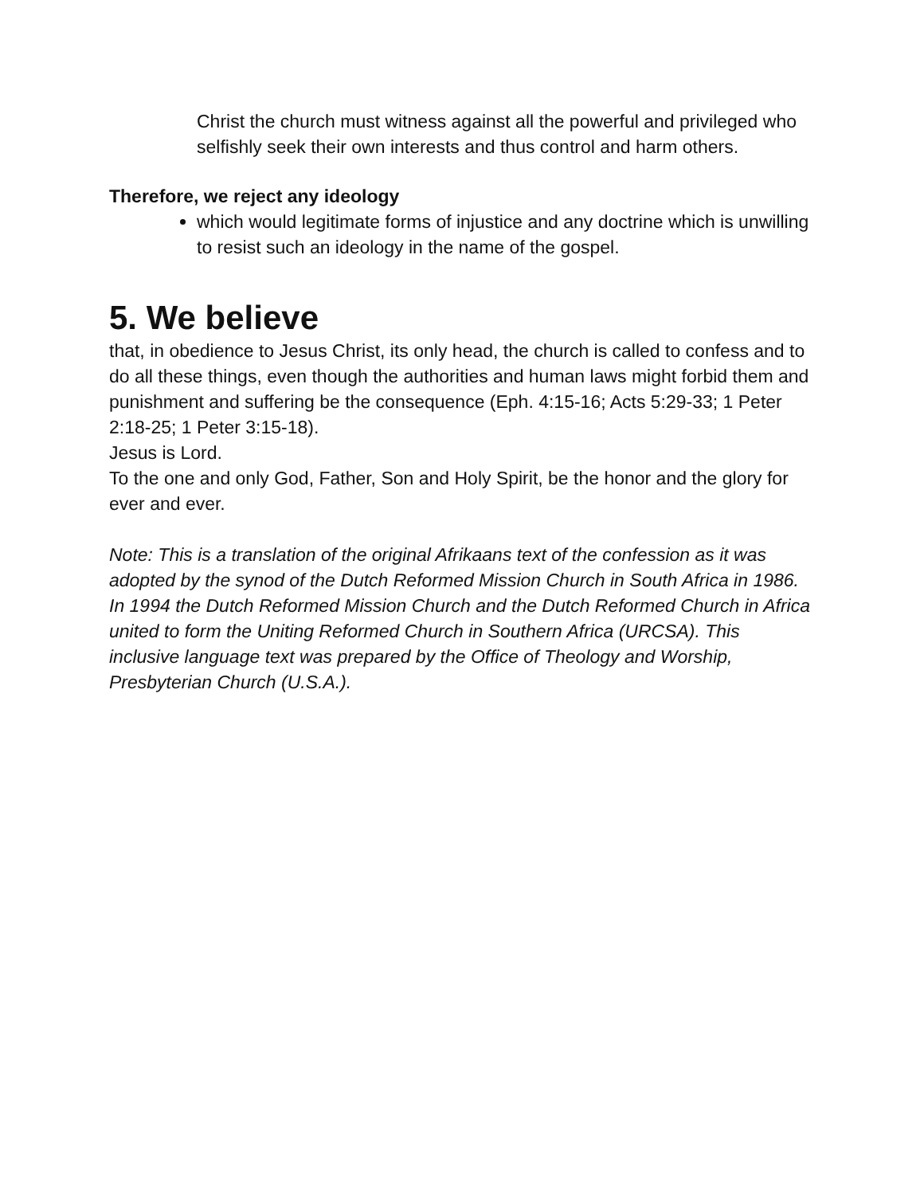Christ the church must witness against all the powerful and privileged who selfishly seek their own interests and thus control and harm others.
Therefore, we reject any ideology
which would legitimate forms of injustice and any doctrine which is unwilling to resist such an ideology in the name of the gospel.
5. We believe
that, in obedience to Jesus Christ, its only head, the church is called to confess and to do all these things, even though the authorities and human laws might forbid them and punishment and suffering be the consequence (Eph. 4:15-16; Acts 5:29-33; 1 Peter 2:18-25; 1 Peter 3:15-18).
Jesus is Lord.
To the one and only God, Father, Son and Holy Spirit, be the honor and the glory for ever and ever.
Note: This is a translation of the original Afrikaans text of the confession as it was adopted by the synod of the Dutch Reformed Mission Church in South Africa in 1986. In 1994 the Dutch Reformed Mission Church and the Dutch Reformed Church in Africa united to form the Uniting Reformed Church in Southern Africa (URCSA). This inclusive language text was prepared by the Office of Theology and Worship, Presbyterian Church (U.S.A.).